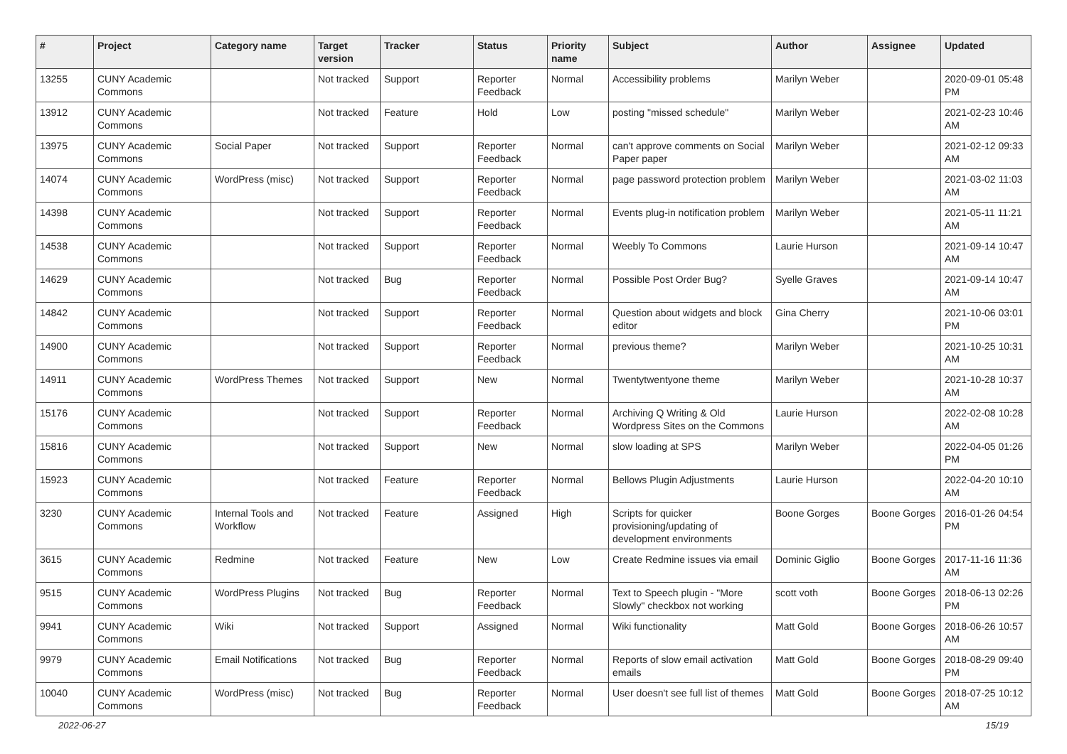| # | Project | Category name | Target version | Tracker | Status | Priority name | Subject | Author | Assignee | Updated |
| --- | --- | --- | --- | --- | --- | --- | --- | --- | --- | --- |
| 13255 | CUNY Academic Commons | | Not tracked | Support | Reporter Feedback | Normal | Accessibility problems | Marilyn Weber | | 2020-09-01 05:48 PM |
| 13912 | CUNY Academic Commons | | Not tracked | Feature | Hold | Low | posting "missed schedule" | Marilyn Weber | | 2021-02-23 10:46 AM |
| 13975 | CUNY Academic Commons | Social Paper | Not tracked | Support | Reporter Feedback | Normal | can't approve comments on Social Paper paper | Marilyn Weber | | 2021-02-12 09:33 AM |
| 14074 | CUNY Academic Commons | WordPress (misc) | Not tracked | Support | Reporter Feedback | Normal | page password protection problem | Marilyn Weber | | 2021-03-02 11:03 AM |
| 14398 | CUNY Academic Commons | | Not tracked | Support | Reporter Feedback | Normal | Events plug-in notification problem | Marilyn Weber | | 2021-05-11 11:21 AM |
| 14538 | CUNY Academic Commons | | Not tracked | Support | Reporter Feedback | Normal | Weebly To Commons | Laurie Hurson | | 2021-09-14 10:47 AM |
| 14629 | CUNY Academic Commons | | Not tracked | Bug | Reporter Feedback | Normal | Possible Post Order Bug? | Syelle Graves | | 2021-09-14 10:47 AM |
| 14842 | CUNY Academic Commons | | Not tracked | Support | Reporter Feedback | Normal | Question about widgets and block editor | Gina Cherry | | 2021-10-06 03:01 PM |
| 14900 | CUNY Academic Commons | | Not tracked | Support | Reporter Feedback | Normal | previous theme? | Marilyn Weber | | 2021-10-25 10:31 AM |
| 14911 | CUNY Academic Commons | WordPress Themes | Not tracked | Support | New | Normal | Twentytwentyone theme | Marilyn Weber | | 2021-10-28 10:37 AM |
| 15176 | CUNY Academic Commons | | Not tracked | Support | Reporter Feedback | Normal | Archiving Q Writing & Old Wordpress Sites on the Commons | Laurie Hurson | | 2022-02-08 10:28 AM |
| 15816 | CUNY Academic Commons | | Not tracked | Support | New | Normal | slow loading at SPS | Marilyn Weber | | 2022-04-05 01:26 PM |
| 15923 | CUNY Academic Commons | | Not tracked | Feature | Reporter Feedback | Normal | Bellows Plugin Adjustments | Laurie Hurson | | 2022-04-20 10:10 AM |
| 3230 | CUNY Academic Commons | Internal Tools and Workflow | Not tracked | Feature | Assigned | High | Scripts for quicker provisioning/updating of development environments | Boone Gorges | Boone Gorges | 2016-01-26 04:54 PM |
| 3615 | CUNY Academic Commons | Redmine | Not tracked | Feature | New | Low | Create Redmine issues via email | Dominic Giglio | Boone Gorges | 2017-11-16 11:36 AM |
| 9515 | CUNY Academic Commons | WordPress Plugins | Not tracked | Bug | Reporter Feedback | Normal | Text to Speech plugin - "More Slowly" checkbox not working | scott voth | Boone Gorges | 2018-06-13 02:26 PM |
| 9941 | CUNY Academic Commons | Wiki | Not tracked | Support | Assigned | Normal | Wiki functionality | Matt Gold | Boone Gorges | 2018-06-26 10:57 AM |
| 9979 | CUNY Academic Commons | Email Notifications | Not tracked | Bug | Reporter Feedback | Normal | Reports of slow email activation emails | Matt Gold | Boone Gorges | 2018-08-29 09:40 PM |
| 10040 | CUNY Academic Commons | WordPress (misc) | Not tracked | Bug | Reporter Feedback | Normal | User doesn't see full list of themes | Matt Gold | Boone Gorges | 2018-07-25 10:12 AM |
2022-06-27 15/19